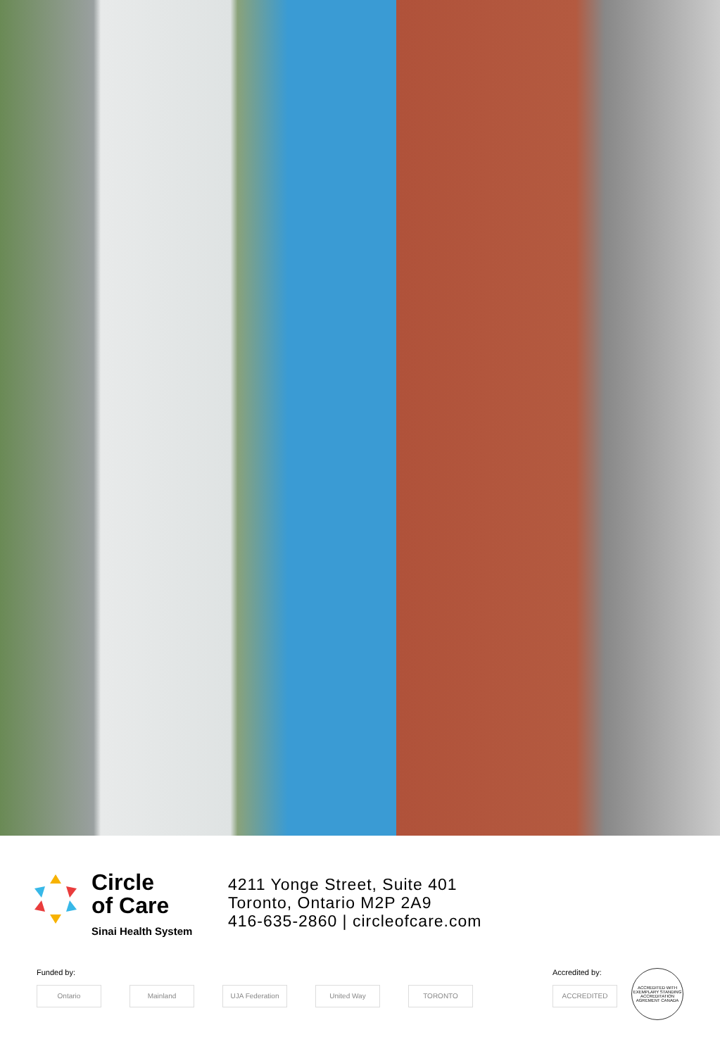Circle
of Care
Sinai Health System
4211 Yonge Street, Suite 401
Toronto, Ontario M2P 2A9
416-635-2860 | circleofcare.com
Funded by:
Ontario Mainland UJA Federation United Way TORONTO
Accredited by:
ACCREDITED
ACCREDITED WITH EXEMPLARY STANDING
ACCREDITATION AGREMENT CANADA